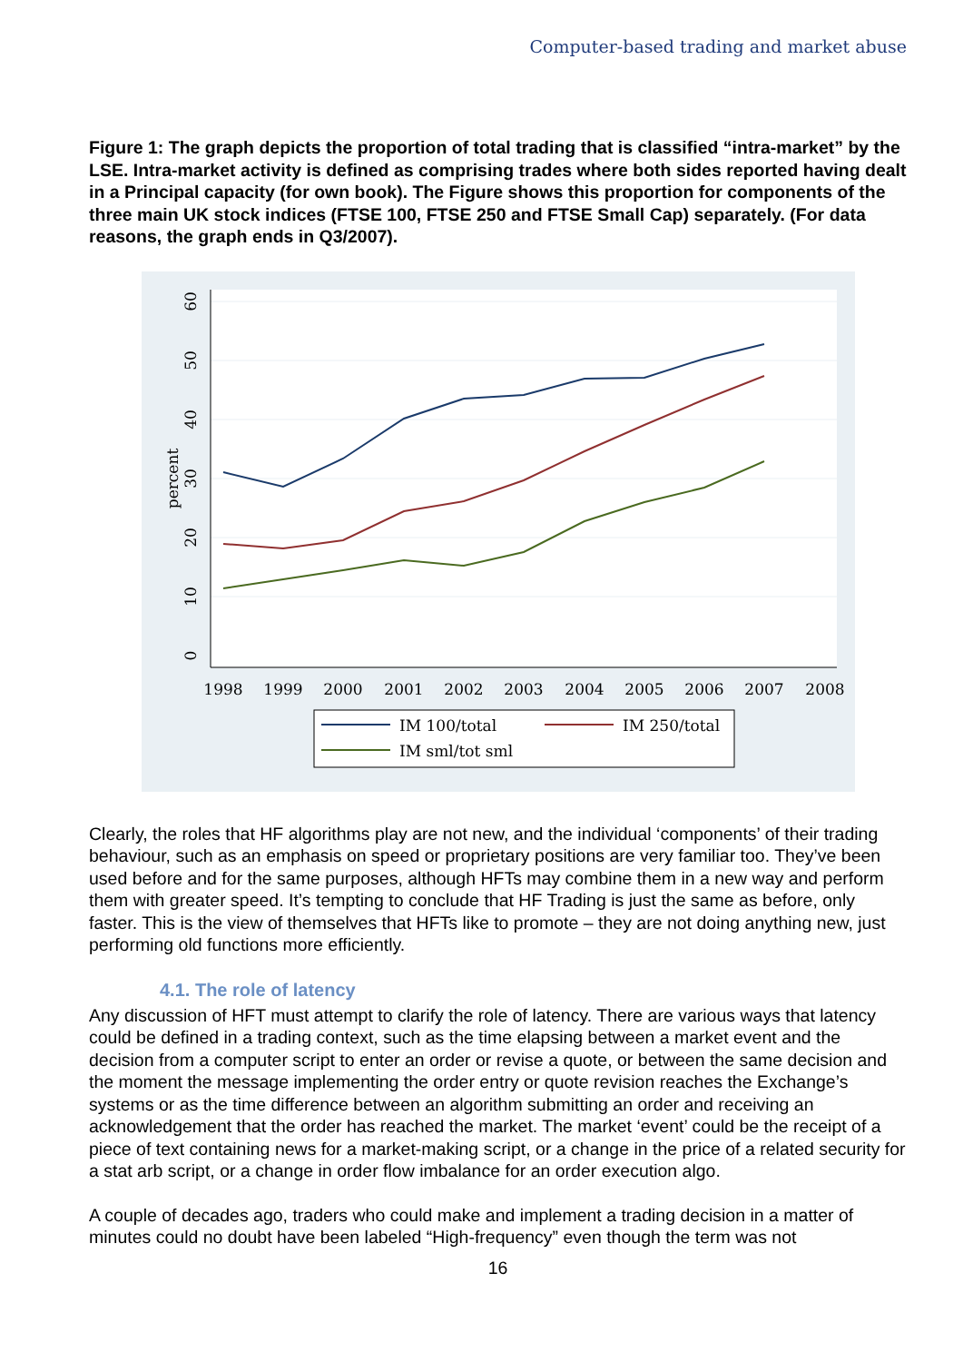Computer-based trading and market abuse
Figure 1: The graph depicts the proportion of total trading that is classified “intra-market” by the LSE. Intra-market activity is defined as comprising trades where both sides reported having dealt in a Principal capacity (for own book). The Figure shows this proportion for components of the three main UK stock indices (FTSE 100, FTSE 250 and FTSE Small Cap) separately. (For data reasons, the graph ends in Q3/2007).
1998
1999
2000
2001
2002
2003
2004
2005
2006
2007
2008
0
10
20
30
40
50
60
percent
IM 100/total
IM 250/total
IM sml/tot sml
Clearly, the roles that HF algorithms play are not new, and the individual ‘components’ of their trading behaviour, such as an emphasis on speed or proprietary positions are very familiar too. They’ve been used before and for the same purposes, although HFTs may combine them in a new way and perform them with greater speed. It’s tempting to conclude that HF Trading is just the same as before, only faster. This is the view of themselves that HFTs like to promote – they are not doing anything new, just performing old functions more efficiently.
4.1. The role of latency
Any discussion of HFT must attempt to clarify the role of latency. There are various ways that latency could be defined in a trading context, such as the time elapsing between a market event and the decision from a computer script to enter an order or revise a quote, or between the same decision and the moment the message implementing the order entry or quote revision reaches the Exchange’s systems or as the time difference between an algorithm submitting an order and receiving an acknowledgement that the order has reached the market. The market ‘event’ could be the receipt of a piece of text containing news for a market-making script, or a change in the price of a related security for a stat arb script, or a change in order flow imbalance for an order execution algo.
A couple of decades ago, traders who could make and implement a trading decision in a matter of minutes could no doubt have been labeled “High-frequency” even though the term was not
16